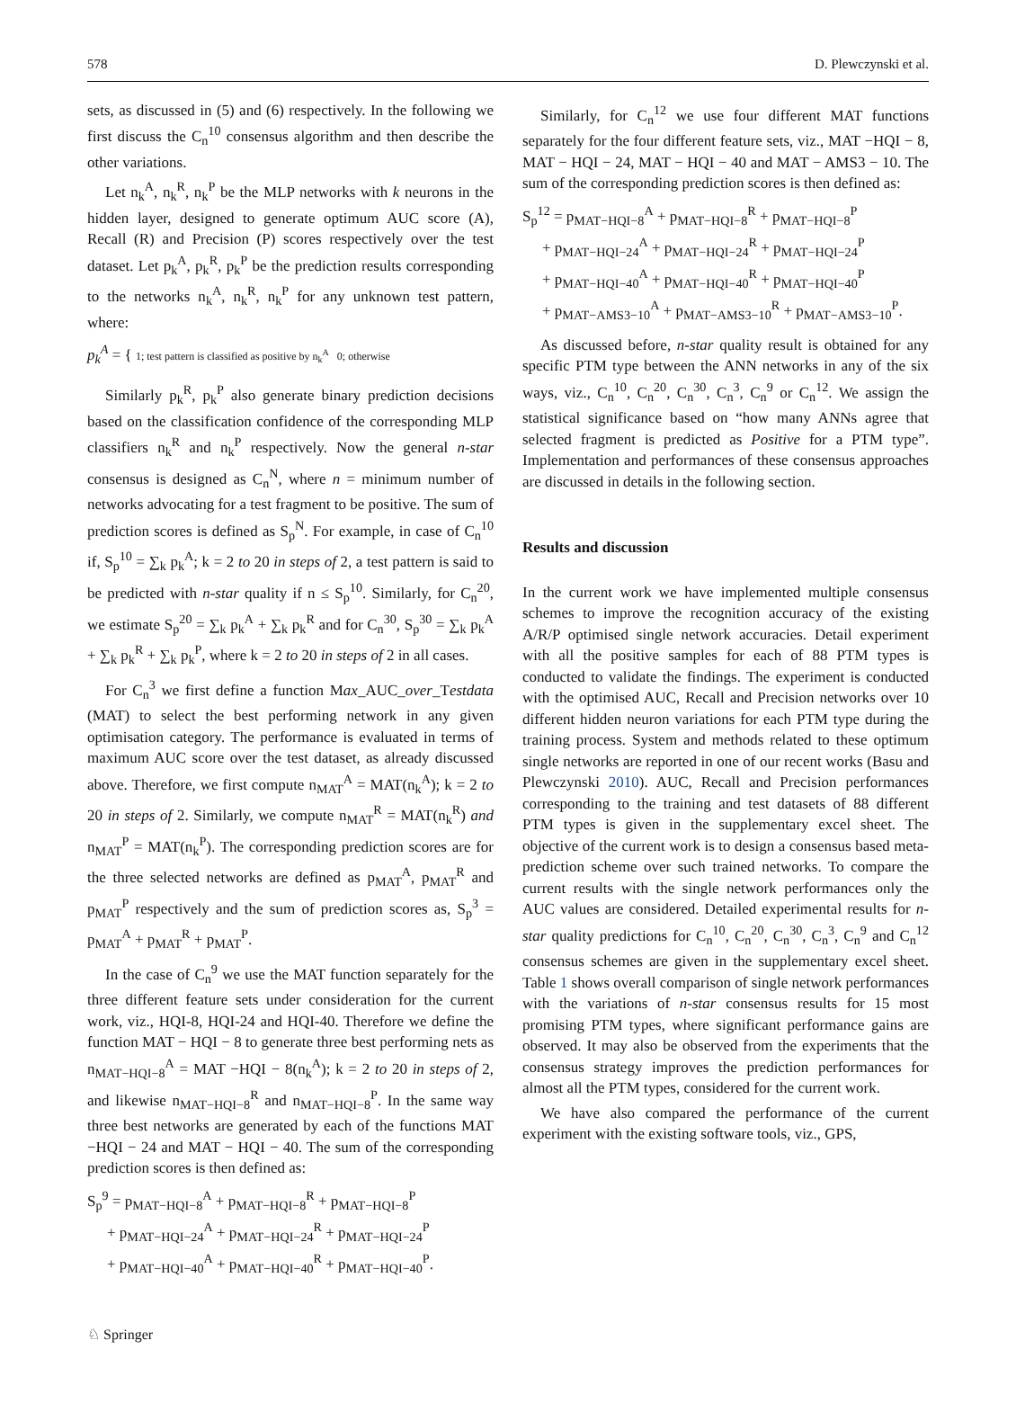578 D. Plewczynski et al.
sets, as discussed in (5) and (6) respectively. In the following we first discuss the C<sub>n</sub><sup>10</sup> consensus algorithm and then describe the other variations.
Let n<sub>k</sub><sup>A</sup>, n<sub>k</sub><sup>R</sup>, n<sub>k</sub><sup>P</sup> be the MLP networks with k neurons in the hidden layer, designed to generate optimum AUC score (A), Recall (R) and Precision (P) scores respectively over the test dataset. Let p<sub>k</sub><sup>A</sup>, p<sub>k</sub><sup>R</sup>, p<sub>k</sub><sup>P</sup> be the prediction results corresponding to the networks n<sub>k</sub><sup>A</sup>, n<sub>k</sub><sup>R</sup>, n<sub>k</sub><sup>P</sup> for any unknown test pattern, where:
p<sub>k</sub><sup>A</sup> = { 1; test pattern is classified as positive by n<sub>k</sub><sup>A</sup> 0; otherwise
Similarly p<sub>k</sub><sup>R</sup>, p<sub>k</sub><sup>P</sup> also generate binary prediction decisions based on the classification confidence of the corresponding MLP classifiers n<sub>k</sub><sup>R</sup> and n<sub>k</sub><sup>P</sup> respectively. Now the general n-star consensus is designed as C<sub>n</sub><sup>N</sup>, where n = minimum number of networks advocating for a test fragment to be positive. The sum of prediction scores is defined as S<sub>p</sub><sup>N</sup>. For example, in case of C<sub>n</sub><sup>10</sup> if, S<sub>p</sub><sup>10</sup> = ∑<sub>k</sub> p<sub>k</sub><sup>A</sup>; k = 2 to 20 in steps of 2, a test pattern is said to be predicted with n-star quality if n ≤ S<sub>p</sub><sup>10</sup>. Similarly, for C<sub>n</sub><sup>20</sup>, we estimate S<sub>p</sub><sup>20</sup> = ∑<sub>k</sub> p<sub>k</sub><sup>A</sup> + ∑<sub>k</sub> p<sub>k</sub><sup>R</sup> and for C<sub>n</sub><sup>30</sup>, S<sub>p</sub><sup>30</sup> = ∑<sub>k</sub> p<sub>k</sub><sup>A</sup> + ∑<sub>k</sub> p<sub>k</sub><sup>R</sup> + ∑<sub>k</sub> p<sub>k</sub><sup>P</sup>, where k = 2 to 20 in steps of 2 in all cases.
For C<sub>n</sub><sup>3</sup> we first define a function Max_AUC_over_Testdata (MAT) to select the best performing network in any given optimisation category. The performance is evaluated in terms of maximum AUC score over the test dataset, as already discussed above. Therefore, we first compute n<sub>MAT</sub><sup>A</sup> = MAT(n<sub>k</sub><sup>A</sup>); k = 2 to 20 in steps of 2. Similarly, we compute n<sub>MAT</sub><sup>R</sup> = MAT(n<sub>k</sub><sup>R</sup>) and n<sub>MAT</sub><sup>P</sup> = MAT(n<sub>k</sub><sup>P</sup>). The corresponding prediction scores are for the three selected networks are defined as p<sub>MAT</sub><sup>A</sup>, p<sub>MAT</sub><sup>R</sup> and p<sub>MAT</sub><sup>P</sup> respectively and the sum of prediction scores as, S<sub>p</sub><sup>3</sup> = p<sub>MAT</sub><sup>A</sup> + p<sub>MAT</sub><sup>R</sup> + p<sub>MAT</sub><sup>P</sup>.
In the case of C<sub>n</sub><sup>9</sup> we use the MAT function separately for the three different feature sets under consideration for the current work, viz., HQI-8, HQI-24 and HQI-40. Therefore we define the function MAT − HQI − 8 to generate three best performing nets as n<sub>MAT−HQI−8</sub><sup>A</sup> = MAT −HQI − 8(n<sub>k</sub><sup>A</sup>); k = 2 to 20 in steps of 2, and likewise n<sub>MAT−HQI−8</sub><sup>R</sup> and n<sub>MAT−HQI−8</sub><sup>P</sup>. In the same way three best networks are generated by each of the functions MAT −HQI − 24 and MAT − HQI − 40. The sum of the corresponding prediction scores is then defined as:
S<sub>p</sub><sup>9</sup> = p<sub>MAT−HQI−8</sub><sup>A</sup> + p<sub>MAT−HQI−8</sub><sup>R</sup> + p<sub>MAT−HQI−8</sub><sup>P</sup>
+ p<sub>MAT−HQI−24</sub><sup>A</sup> + p<sub>MAT−HQI−24</sub><sup>R</sup> + p<sub>MAT−HQI−24</sub><sup>P</sup>
+ p<sub>MAT−HQI−40</sub><sup>A</sup> + p<sub>MAT−HQI−40</sub><sup>R</sup> + p<sub>MAT−HQI−40</sub><sup>P</sup>.
Similarly, for C<sub>n</sub><sup>12</sup> we use four different MAT functions separately for the four different feature sets, viz., MAT −HQI − 8, MAT − HQI − 24, MAT − HQI − 40 and MAT − AMS3 − 10. The sum of the corresponding prediction scores is then defined as:
S<sub>p</sub><sup>12</sup> = p<sub>MAT−HQI−8</sub><sup>A</sup> + p<sub>MAT−HQI−8</sub><sup>R</sup> + p<sub>MAT−HQI−8</sub><sup>P</sup>
+ p<sub>MAT−HQI−24</sub><sup>A</sup> + p<sub>MAT−HQI−24</sub><sup>R</sup> + p<sub>MAT−HQI−24</sub><sup>P</sup>
+ p<sub>MAT−HQI−40</sub><sup>A</sup> + p<sub>MAT−HQI−40</sub><sup>R</sup> + p<sub>MAT−HQI−40</sub><sup>P</sup>
+ p<sub>MAT−AMS3−10</sub><sup>A</sup> + p<sub>MAT−AMS3−10</sub><sup>R</sup> + p<sub>MAT−AMS3−10</sub><sup>P</sup>.
As discussed before, n-star quality result is obtained for any specific PTM type between the ANN networks in any of the six ways, viz., C<sub>n</sub><sup>10</sup>, C<sub>n</sub><sup>20</sup>, C<sub>n</sub><sup>30</sup>, C<sub>n</sub><sup>3</sup>, C<sub>n</sub><sup>9</sup> or C<sub>n</sub><sup>12</sup>. We assign the statistical significance based on “how many ANNs agree that selected fragment is predicted as Positive for a PTM type”. Implementation and performances of these consensus approaches are discussed in details in the following section.
Results and discussion
In the current work we have implemented multiple consensus schemes to improve the recognition accuracy of the existing A/R/P optimised single network accuracies. Detail experiment with all the positive samples for each of 88 PTM types is conducted to validate the findings. The experiment is conducted with the optimised AUC, Recall and Precision networks over 10 different hidden neuron variations for each PTM type during the training process. System and methods related to these optimum single networks are reported in one of our recent works (Basu and Plewczynski 2010). AUC, Recall and Precision performances corresponding to the training and test datasets of 88 different PTM types is given in the supplementary excel sheet. The objective of the current work is to design a consensus based meta-prediction scheme over such trained networks. To compare the current results with the single network performances only the AUC values are considered. Detailed experimental results for n-star quality predictions for C<sub>n</sub><sup>10</sup>, C<sub>n</sub><sup>20</sup>, C<sub>n</sub><sup>30</sup>, C<sub>n</sub><sup>3</sup>, C<sub>n</sub><sup>9</sup> and C<sub>n</sub><sup>12</sup> consensus schemes are given in the supplementary excel sheet. Table 1 shows overall comparison of single network performances with the variations of n-star consensus results for 15 most promising PTM types, where significant performance gains are observed. It may also be observed from the experiments that the consensus strategy improves the prediction performances for almost all the PTM types, considered for the current work.
We have also compared the performance of the current experiment with the existing software tools, viz., GPS,
♘ Springer